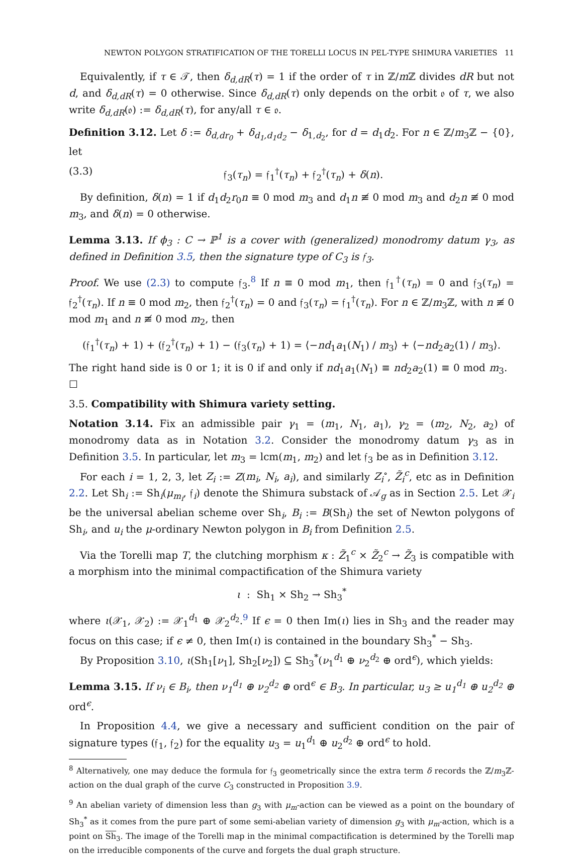NEWTON POLYGON STRATIFICATION OF THE TORELLI LOCUS IN PEL-TYPE SHIMURA VARIETIES 11
Equivalently, if τ ∈ 𝒯, then δ<sub>d,dR</sub>(τ) = 1 if the order of τ in ℤ/m ℤ divides dR but not d, and δ<sub>d,dR</sub>(τ) = 0 otherwise. Since δ<sub>d,dR</sub>(τ) only depends on the orbit 𝔬 of τ, we also write δ<sub>d,dR</sub>(𝔬) := δ<sub>d,dR</sub>(τ), for any/all τ ∈ 𝔬.
Definition 3.12. Let δ := δ<sub>d,dr<sub>0</sub></sub> + δ<sub>d<sub>1</sub>,d<sub>1</sub>d<sub>2</sub></sub> − δ<sub>1,d<sub>2</sub></sub>, for d = d<sub>1</sub>d<sub>2</sub>. For n ∈ ℤ/m<sub>3</sub>ℤ − {0}, let
(3.3) 𝔣<sub>3</sub>(τ<sub>n</sub>) = 𝔣<sub>1</sub><sup>†</sup>(τ<sub>n</sub>) + 𝔣<sub>2</sub><sup>†</sup>(τ<sub>n</sub>) + δ(n).
By definition, δ(n) = 1 if d<sub>1</sub>d<sub>2</sub>r<sub>0</sub>n ≡ 0 mod m<sub>3</sub> and d<sub>1</sub>n ≢ 0 mod m<sub>3</sub> and d<sub>2</sub>n ≢ 0 mod m<sub>3</sub>, and δ(n) = 0 otherwise.
Lemma 3.13. If ϕ<sub>3</sub> : C → ℙ<sup>1</sup> is a cover with (generalized) monodromy datum γ<sub>3</sub>, as defined in Definition 3.5, then the signature type of C<sub>3</sub> is 𝔣<sub>3</sub>.
Proof. We use (2.3) to compute 𝔣<sub>3</sub>.<sup>8</sup> If n ≡ 0 mod m<sub>1</sub>, then 𝔣<sub>1</sub><sup>†</sup>(τ<sub>n</sub>) = 0 and 𝔣<sub>3</sub>(τ<sub>n</sub>) = 𝔣<sub>2</sub><sup>†</sup>(τ<sub>n</sub>). If n ≡ 0 mod m<sub>2</sub>, then 𝔣<sub>2</sub><sup>†</sup>(τ<sub>n</sub>) = 0 and 𝔣<sub>3</sub>(τ<sub>n</sub>) = 𝔣<sub>1</sub><sup>†</sup>(τ<sub>n</sub>). For n ∈ ℤ/m<sub>3</sub>ℤ, with n ≢ 0 mod m<sub>1</sub> and n ≢ 0 mod m<sub>2</sub>, then
(𝔣<sub>1</sub><sup>†</sup>(τ<sub>n</sub>) + 1) + (𝔣<sub>2</sub><sup>†</sup>(τ<sub>n</sub>) + 1) − (𝔣<sub>3</sub>(τ<sub>n</sub>) + 1) = ⟨−nd<sub>1</sub>a<sub>1</sub>(N<sub>1</sub>) / m<sub>3</sub>⟩ + ⟨−nd<sub>2</sub>a<sub>2</sub>(1) / m<sub>3</sub>⟩.
The right hand side is 0 or 1; it is 0 if and only if nd<sub>1</sub>a<sub>1</sub>(N<sub>1</sub>) ≡ nd<sub>2</sub>a<sub>2</sub>(1) ≡ 0 mod m<sub>3</sub>. ☐
3.5. Compatibility with Shimura variety setting.
Notation 3.14. Fix an admissible pair γ<sub>1</sub> = (m<sub>1</sub>, N<sub>1</sub>, a<sub>1</sub>), γ<sub>2</sub> = (m<sub>2</sub>, N<sub>2</sub>, a<sub>2</sub>) of monodromy data as in Notation 3.2. Consider the monodromy datum γ<sub>3</sub> as in Definition 3.5. In particular, let m<sub>3</sub> = lcm(m<sub>1</sub>, m<sub>2</sub>) and let 𝔣<sub>3</sub> be as in Definition 3.12.
For each i = 1, 2, 3, let Z<sub>i</sub> := Z(m<sub>i</sub>, N<sub>i</sub>, a<sub>i</sub>), and similarly Z<sub>i</sub><sup>∘</sup>, Z̃<sub>i</sub><sup>c</sup>, etc as in Definition 2.2. Let Sh<sub>i</sub> := Sh<sub>i</sub>(μ<sub>m<sub>i</sub></sub>, 𝔣<sub>i</sub>) denote the Shimura substack of 𝒜<sub>g</sub> as in Section 2.5. Let 𝒳<sub>i</sub> be the universal abelian scheme over Sh<sub>i</sub>, B<sub>i</sub> := B(Sh<sub>i</sub>) the set of Newton polygons of Sh<sub>i</sub>, and u<sub>i</sub> the μ-ordinary Newton polygon in B<sub>i</sub> from Definition 2.5.
Via the Torelli map T, the clutching morphism κ : Z̃<sub>1</sub><sup>c</sup> × Z̃<sub>2</sub><sup>c</sup> → Z̃<sub>3</sub> is compatible with a morphism into the minimal compactification of the Shimura variety
ι : Sh<sub>1</sub> × Sh<sub>2</sub> → Sh<sub>3</sub><sup>*</sup>
where ι(𝒳<sub>1</sub>, 𝒳<sub>2</sub>) := 𝒳<sub>1</sub><sup>d<sub>1</sub></sup> ⊕ 𝒳<sub>2</sub><sup>d<sub>2</sub></sup>.<sup>9</sup> If ϵ = 0 then Im(ι) lies in Sh<sub>3</sub> and the reader may focus on this case; if ϵ ≠ 0, then Im(ι) is contained in the boundary Sh<sub>3</sub><sup>*</sup> − Sh<sub>3</sub>.
By Proposition 3.10, ι(Sh<sub>1</sub>[ν<sub>1</sub>], Sh<sub>2</sub>[ν<sub>2</sub>]) ⊆ Sh<sub>3</sub><sup>*</sup>(ν<sub>1</sub><sup>d<sub>1</sub></sup> ⊕ ν<sub>2</sub><sup>d<sub>2</sub></sup> ⊕ ord<sup>ϵ</sup>), which yields:
Lemma 3.15. If ν<sub>i</sub> ∈ B<sub>i</sub>, then ν<sub>1</sub><sup>d<sub>1</sub></sup> ⊕ ν<sub>2</sub><sup>d<sub>2</sub></sup> ⊕ ord<sup>ϵ</sup> ∈ B<sub>3</sub>. In particular, u<sub>3</sub> ≥ u<sub>1</sub><sup>d<sub>1</sub></sup> ⊕ u<sub>2</sub><sup>d<sub>2</sub></sup> ⊕ ord<sup>ϵ</sup>.
In Proposition 4.4, we give a necessary and sufficient condition on the pair of signature types (𝔣<sub>1</sub>, 𝔣<sub>2</sub>) for the equality u<sub>3</sub> = u<sub>1</sub><sup>d<sub>1</sub></sup> ⊕ u<sub>2</sub><sup>d<sub>2</sub></sup> ⊕ ord<sup>ϵ</sup> to hold.
<sup>8</sup> Alternatively, one may deduce the formula for 𝔣<sub>3</sub> geometrically since the extra term δ records the ℤ/m<sub>3</sub>ℤ-action on the dual graph of the curve C<sub>3</sub> constructed in Proposition 3.9.
<sup>9</sup> An abelian variety of dimension less than g<sub>3</sub> with μ<sub>m</sub>-action can be viewed as a point on the boundary of Sh<sub>3</sub><sup>*</sup> as it comes from the pure part of some semi-abelian variety of dimension g<sub>3</sub> with μ<sub>m</sub>-action, which is a point on Sh<sub>3</sub>. The image of the Torelli map in the minimal compactification is determined by the Torelli map on the irreducible components of the curve and forgets the dual graph structure.